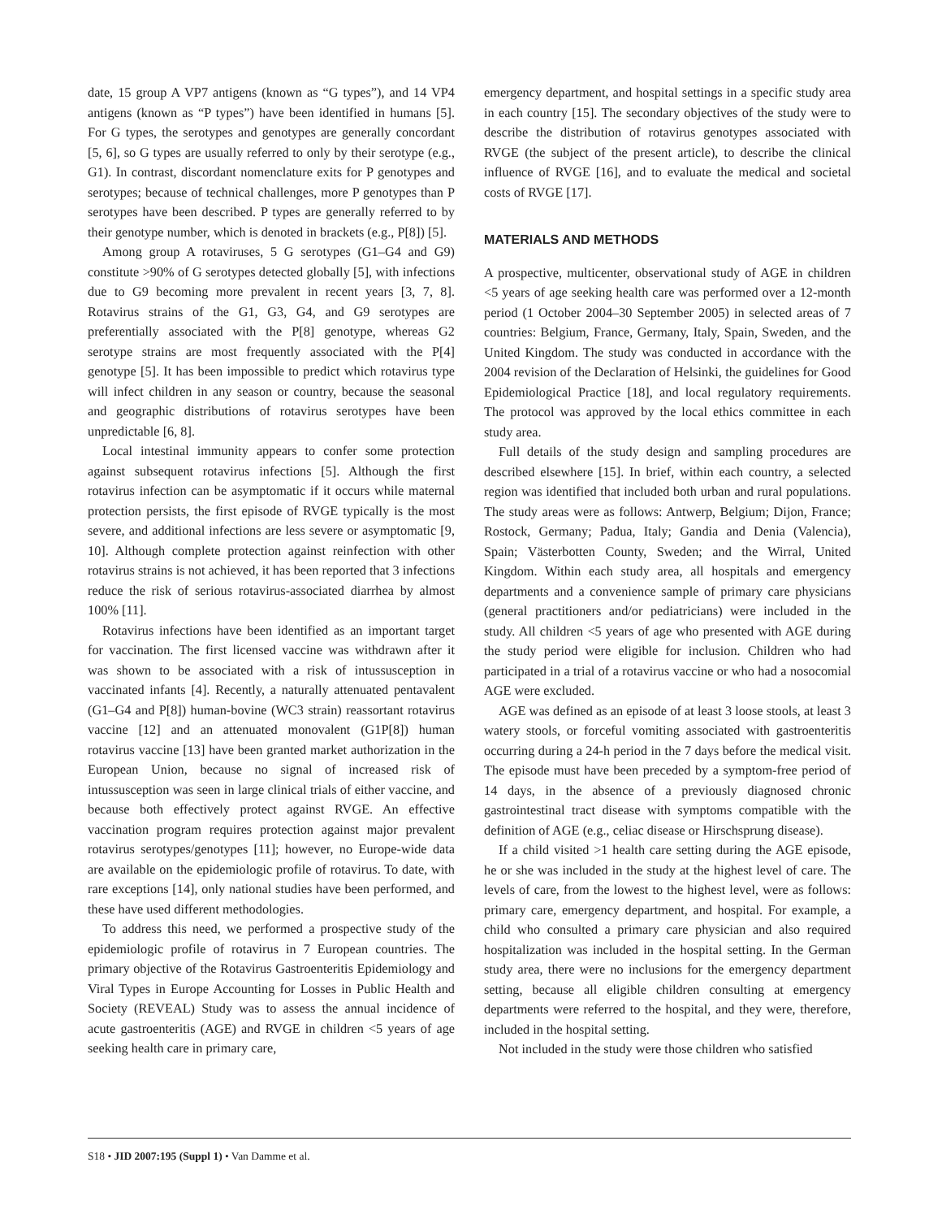date, 15 group A VP7 antigens (known as “G types”), and 14 VP4 antigens (known as “P types”) have been identified in humans [5]. For G types, the serotypes and genotypes are generally concordant [5, 6], so G types are usually referred to only by their serotype (e.g., G1). In contrast, discordant nomenclature exits for P genotypes and serotypes; because of technical challenges, more P genotypes than P serotypes have been described. P types are generally referred to by their genotype number, which is denoted in brackets (e.g., P[8]) [5].
Among group A rotaviruses, 5 G serotypes (G1–G4 and G9) constitute >90% of G serotypes detected globally [5], with infections due to G9 becoming more prevalent in recent years [3, 7, 8]. Rotavirus strains of the G1, G3, G4, and G9 serotypes are preferentially associated with the P[8] genotype, whereas G2 serotype strains are most frequently associated with the P[4] genotype [5]. It has been impossible to predict which rotavirus type will infect children in any season or country, because the seasonal and geographic distributions of rotavirus serotypes have been unpredictable [6, 8].
Local intestinal immunity appears to confer some protection against subsequent rotavirus infections [5]. Although the first rotavirus infection can be asymptomatic if it occurs while maternal protection persists, the first episode of RVGE typically is the most severe, and additional infections are less severe or asymptomatic [9, 10]. Although complete protection against reinfection with other rotavirus strains is not achieved, it has been reported that 3 infections reduce the risk of serious rotavirus-associated diarrhea by almost 100% [11].
Rotavirus infections have been identified as an important target for vaccination. The first licensed vaccine was withdrawn after it was shown to be associated with a risk of intussusception in vaccinated infants [4]. Recently, a naturally attenuated pentavalent (G1–G4 and P[8]) human-bovine (WC3 strain) reassortant rotavirus vaccine [12] and an attenuated monovalent (G1P[8]) human rotavirus vaccine [13] have been granted market authorization in the European Union, because no signal of increased risk of intussusception was seen in large clinical trials of either vaccine, and because both effectively protect against RVGE. An effective vaccination program requires protection against major prevalent rotavirus serotypes/genotypes [11]; however, no Europe-wide data are available on the epidemiologic profile of rotavirus. To date, with rare exceptions [14], only national studies have been performed, and these have used different methodologies.
To address this need, we performed a prospective study of the epidemiologic profile of rotavirus in 7 European countries. The primary objective of the Rotavirus Gastroenteritis Epidemiology and Viral Types in Europe Accounting for Losses in Public Health and Society (REVEAL) Study was to assess the annual incidence of acute gastroenteritis (AGE) and RVGE in children <5 years of age seeking health care in primary care,
emergency department, and hospital settings in a specific study area in each country [15]. The secondary objectives of the study were to describe the distribution of rotavirus genotypes associated with RVGE (the subject of the present article), to describe the clinical influence of RVGE [16], and to evaluate the medical and societal costs of RVGE [17].
MATERIALS AND METHODS
A prospective, multicenter, observational study of AGE in children <5 years of age seeking health care was performed over a 12-month period (1 October 2004–30 September 2005) in selected areas of 7 countries: Belgium, France, Germany, Italy, Spain, Sweden, and the United Kingdom. The study was conducted in accordance with the 2004 revision of the Declaration of Helsinki, the guidelines for Good Epidemiological Practice [18], and local regulatory requirements. The protocol was approved by the local ethics committee in each study area.
Full details of the study design and sampling procedures are described elsewhere [15]. In brief, within each country, a selected region was identified that included both urban and rural populations. The study areas were as follows: Antwerp, Belgium; Dijon, France; Rostock, Germany; Padua, Italy; Gandia and Denia (Valencia), Spain; Västerbotten County, Sweden; and the Wirral, United Kingdom. Within each study area, all hospitals and emergency departments and a convenience sample of primary care physicians (general practitioners and/or pediatricians) were included in the study. All children <5 years of age who presented with AGE during the study period were eligible for inclusion. Children who had participated in a trial of a rotavirus vaccine or who had a nosocomial AGE were excluded.
AGE was defined as an episode of at least 3 loose stools, at least 3 watery stools, or forceful vomiting associated with gastroenteritis occurring during a 24-h period in the 7 days before the medical visit. The episode must have been preceded by a symptom-free period of 14 days, in the absence of a previously diagnosed chronic gastrointestinal tract disease with symptoms compatible with the definition of AGE (e.g., celiac disease or Hirschsprung disease).
If a child visited >1 health care setting during the AGE episode, he or she was included in the study at the highest level of care. The levels of care, from the lowest to the highest level, were as follows: primary care, emergency department, and hospital. For example, a child who consulted a primary care physician and also required hospitalization was included in the hospital setting. In the German study area, there were no inclusions for the emergency department setting, because all eligible children consulting at emergency departments were referred to the hospital, and they were, therefore, included in the hospital setting.
Not included in the study were those children who satisfied
S18 • JID 2007:195 (Suppl 1) • Van Damme et al.